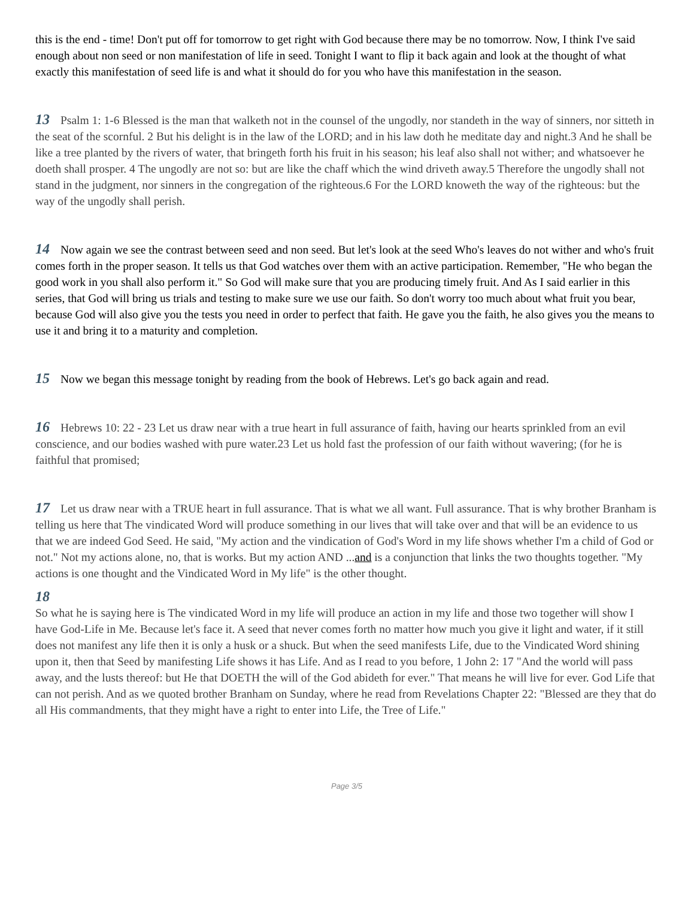this is the end - time! Don't put off for tomorrow to get right with God because there may be no tomorrow. Now, I think I've said enough about non seed or non manifestation of life in seed. Tonight I want to flip it back again and look at the thought of what exactly this manifestation of seed life is and what it should do for you who have this manifestation in the season.
13 Psalm 1: 1-6 Blessed is the man that walketh not in the counsel of the ungodly, nor standeth in the way of sinners, nor sitteth in the seat of the scornful. 2 But his delight is in the law of the LORD; and in his law doth he meditate day and night.3 And he shall be like a tree planted by the rivers of water, that bringeth forth his fruit in his season; his leaf also shall not wither; and whatsoever he doeth shall prosper. 4 The ungodly are not so: but are like the chaff which the wind driveth away.5 Therefore the ungodly shall not stand in the judgment, nor sinners in the congregation of the righteous.6 For the LORD knoweth the way of the righteous: but the way of the ungodly shall perish.
14 Now again we see the contrast between seed and non seed. But let's look at the seed Who's leaves do not wither and who's fruit comes forth in the proper season. It tells us that God watches over them with an active participation. Remember, "He who began the good work in you shall also perform it." So God will make sure that you are producing timely fruit. And As I said earlier in this series, that God will bring us trials and testing to make sure we use our faith. So don't worry too much about what fruit you bear, because God will also give you the tests you need in order to perfect that faith. He gave you the faith, he also gives you the means to use it and bring it to a maturity and completion.
15 Now we began this message tonight by reading from the book of Hebrews. Let's go back again and read.
16 Hebrews 10: 22 - 23 Let us draw near with a true heart in full assurance of faith, having our hearts sprinkled from an evil conscience, and our bodies washed with pure water.23 Let us hold fast the profession of our faith without wavering; (for he is faithful that promised;
17 Let us draw near with a TRUE heart in full assurance. That is what we all want. Full assurance. That is why brother Branham is telling us here that The vindicated Word will produce something in our lives that will take over and that will be an evidence to us that we are indeed God Seed. He said, "My action and the vindication of God's Word in my life shows whether I'm a child of God or not." Not my actions alone, no, that is works. But my action AND ...and is a conjunction that links the two thoughts together. "My actions is one thought and the Vindicated Word in My life" is the other thought.
18
So what he is saying here is The vindicated Word in my life will produce an action in my life and those two together will show I have God-Life in Me. Because let's face it. A seed that never comes forth no matter how much you give it light and water, if it still does not manifest any life then it is only a husk or a shuck. But when the seed manifests Life, due to the Vindicated Word shining upon it, then that Seed by manifesting Life shows it has Life. And as I read to you before, 1 John 2: 17 "And the world will pass away, and the lusts thereof: but He that DOETH the will of the God abideth for ever." That means he will live for ever. God Life that can not perish. And as we quoted brother Branham on Sunday, where he read from Revelations Chapter 22: "Blessed are they that do all His commandments, that they might have a right to enter into Life, the Tree of Life."
Page 3/5